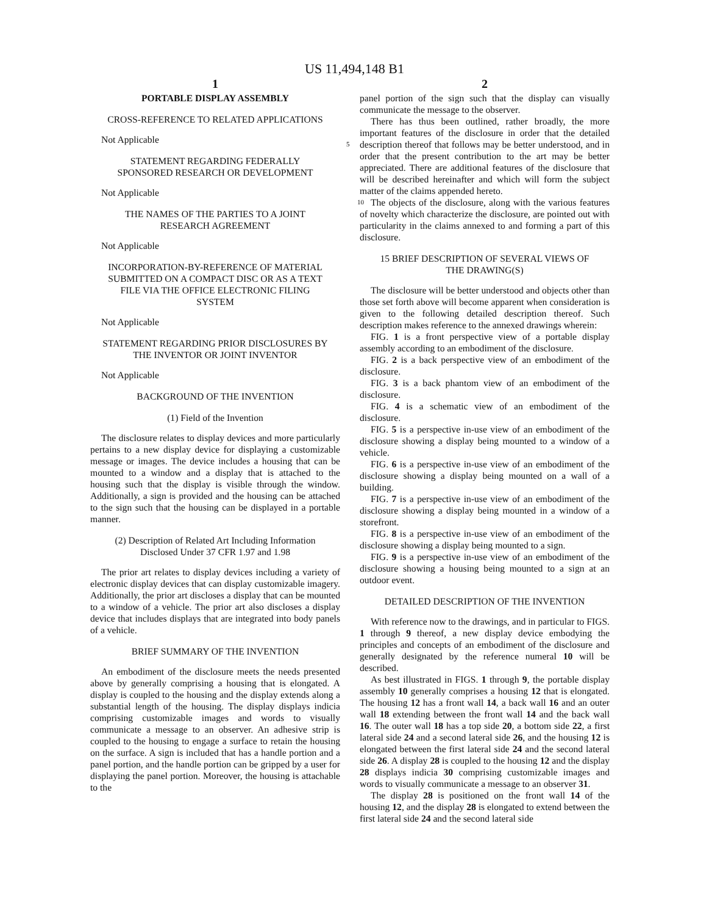US 11,494,148 B1
1
PORTABLE DISPLAY ASSEMBLY
CROSS-REFERENCE TO RELATED APPLICATIONS
Not Applicable
STATEMENT REGARDING FEDERALLY SPONSORED RESEARCH OR DEVELOPMENT
Not Applicable
THE NAMES OF THE PARTIES TO A JOINT RESEARCH AGREEMENT
Not Applicable
INCORPORATION-BY-REFERENCE OF MATERIAL SUBMITTED ON A COMPACT DISC OR AS A TEXT FILE VIA THE OFFICE ELECTRONIC FILING SYSTEM
Not Applicable
STATEMENT REGARDING PRIOR DISCLOSURES BY THE INVENTOR OR JOINT INVENTOR
Not Applicable
BACKGROUND OF THE INVENTION
(1) Field of the Invention
The disclosure relates to display devices and more particularly pertains to a new display device for displaying a customizable message or images. The device includes a housing that can be mounted to a window and a display that is attached to the housing such that the display is visible through the window. Additionally, a sign is provided and the housing can be attached to the sign such that the housing can be displayed in a portable manner.
(2) Description of Related Art Including Information Disclosed Under 37 CFR 1.97 and 1.98
The prior art relates to display devices including a variety of electronic display devices that can display customizable imagery. Additionally, the prior art discloses a display that can be mounted to a window of a vehicle. The prior art also discloses a display device that includes displays that are integrated into body panels of a vehicle.
BRIEF SUMMARY OF THE INVENTION
An embodiment of the disclosure meets the needs presented above by generally comprising a housing that is elongated. A display is coupled to the housing and the display extends along a substantial length of the housing. The display displays indicia comprising customizable images and words to visually communicate a message to an observer. An adhesive strip is coupled to the housing to engage a surface to retain the housing on the surface. A sign is included that has a handle portion and a panel portion, and the handle portion can be gripped by a user for displaying the panel portion. Moreover, the housing is attachable to the
2
panel portion of the sign such that the display can visually communicate the message to the observer.
There has thus been outlined, rather broadly, the more important features of the disclosure in order that the detailed 5 description thereof that follows may be better understood, and in order that the present contribution to the art may be better appreciated. There are additional features of the disclosure that will be described hereinafter and which will form the subject matter of the claims appended hereto.
10 The objects of the disclosure, along with the various features of novelty which characterize the disclosure, are pointed out with particularity in the claims annexed to and forming a part of this disclosure.
15 BRIEF DESCRIPTION OF SEVERAL VIEWS OF THE DRAWING(S)
The disclosure will be better understood and objects other than those set forth above will become apparent when consideration is given to the following detailed description thereof. Such description makes reference to the annexed drawings wherein:
FIG. 1 is a front perspective view of a portable display assembly according to an embodiment of the disclosure.
FIG. 2 is a back perspective view of an embodiment of the disclosure.
FIG. 3 is a back phantom view of an embodiment of the disclosure.
FIG. 4 is a schematic view of an embodiment of the disclosure.
FIG. 5 is a perspective in-use view of an embodiment of the disclosure showing a display being mounted to a window of a vehicle.
FIG. 6 is a perspective in-use view of an embodiment of the disclosure showing a display being mounted on a wall of a building.
FIG. 7 is a perspective in-use view of an embodiment of the disclosure showing a display being mounted in a window of a storefront.
FIG. 8 is a perspective in-use view of an embodiment of the disclosure showing a display being mounted to a sign.
FIG. 9 is a perspective in-use view of an embodiment of the disclosure showing a housing being mounted to a sign at an outdoor event.
DETAILED DESCRIPTION OF THE INVENTION
With reference now to the drawings, and in particular to FIGS. 1 through 9 thereof, a new display device embodying the principles and concepts of an embodiment of the disclosure and generally designated by the reference numeral 10 will be described.
As best illustrated in FIGS. 1 through 9, the portable display assembly 10 generally comprises a housing 12 that is elongated. The housing 12 has a front wall 14, a back wall 16 and an outer wall 18 extending between the front wall 14 and the back wall 16. The outer wall 18 has a top side 20, a bottom side 22, a first lateral side 24 and a second lateral side 26, and the housing 12 is elongated between the first lateral side 24 and the second lateral side 26. A display 28 is coupled to the housing 12 and the display 28 displays indicia 30 comprising customizable images and words to visually communicate a message to an observer 31.
The display 28 is positioned on the front wall 14 of the housing 12, and the display 28 is elongated to extend between the first lateral side 24 and the second lateral side